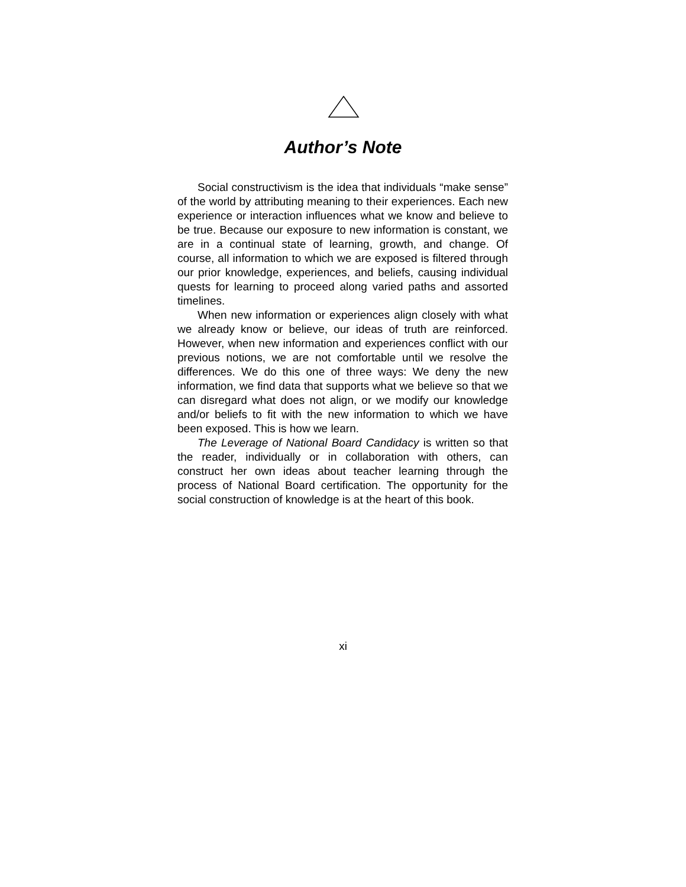Author’s Note
Social constructivism is the idea that individuals “make sense” of the world by attributing meaning to their experiences. Each new experience or interaction influences what we know and believe to be true. Because our exposure to new information is constant, we are in a continual state of learning, growth, and change. Of course, all information to which we are exposed is filtered through our prior knowledge, experiences, and beliefs, causing individual quests for learning to proceed along varied paths and assorted timelines.
When new information or experiences align closely with what we already know or believe, our ideas of truth are reinforced. However, when new information and experiences conflict with our previous notions, we are not comfortable until we resolve the differences. We do this one of three ways: We deny the new information, we find data that supports what we believe so that we can disregard what does not align, or we modify our knowledge and/or beliefs to fit with the new information to which we have been exposed. This is how we learn.
The Leverage of National Board Candidacy is written so that the reader, individually or in collaboration with others, can construct her own ideas about teacher learning through the process of National Board certification. The opportunity for the social construction of knowledge is at the heart of this book.
xi